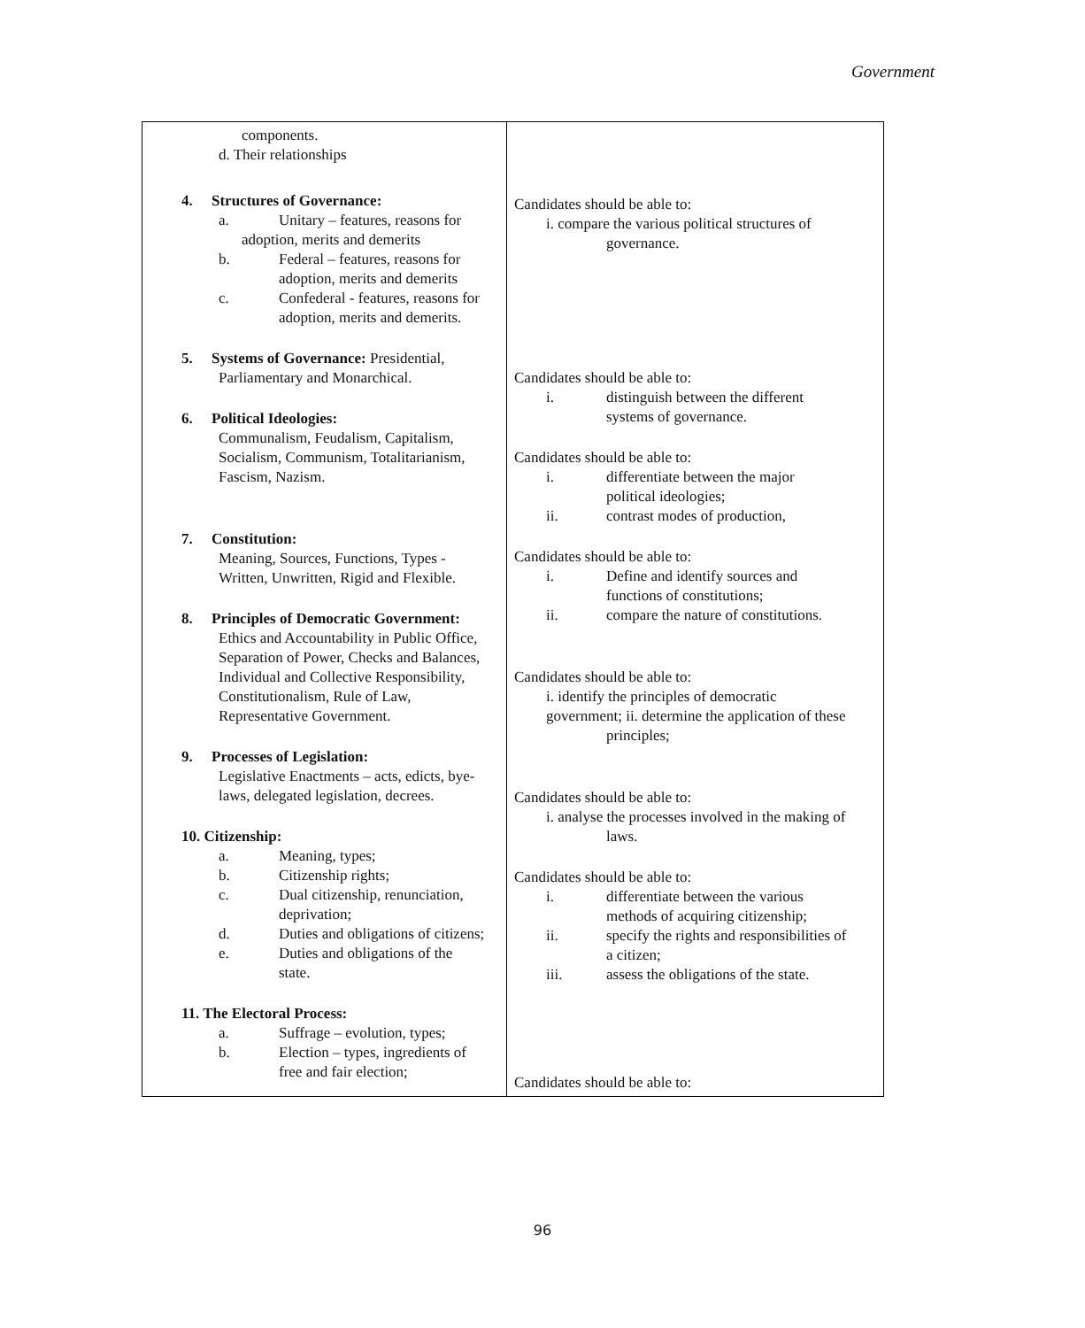Government
| components. d. Their relationships 4. Structures of Governance: a. Unitary – features, reasons for adoption, merits and demerits b. Federal – features, reasons for adoption, merits and demerits c. Confederal - features, reasons for adoption, merits and demerits. 5. Systems of Governance: Presidential, Parliamentary and Monarchical. 6. Political Ideologies: Communalism, Feudalism, Capitalism, Socialism, Communism, Totalitarianism, Fascism, Nazism. 7. Constitution: Meaning, Sources, Functions, Types - Written, Unwritten, Rigid and Flexible. 8. Principles of Democratic Government: Ethics and Accountability in Public Office, Separation of Power, Checks and Balances, Individual and Collective Responsibility, Constitutionalism, Rule of Law, Representative Government. 9. Processes of Legislation: Legislative Enactments – acts, edicts, bye- laws, delegated legislation, decrees. 10. Citizenship: a. Meaning, types; b. Citizenship rights; c. Dual citizenship, renunciation, deprivation; d. Duties and obligations of citizens; e. Duties and obligations of the state. 11. The Electoral Process: a. Suffrage – evolution, types; b. Election – types, ingredients of free and fair election; | Candidates should be able to: i. compare the various political structures of governance. Candidates should be able to: i. distinguish between the different systems of governance. Candidates should be able to: i. differentiate between the major political ideologies; ii. contrast modes of production, Candidates should be able to: i. Define and identify sources and functions of constitutions; ii. compare the nature of constitutions. Candidates should be able to: i. identify the principles of democratic government; ii. determine the application of these principles; Candidates should be able to: i. analyse the processes involved in the making of laws. Candidates should be able to: i. differentiate between the various methods of acquiring citizenship; ii. specify the rights and responsibilities of a citizen; iii. assess the obligations of the state. Candidates should be able to: |
96